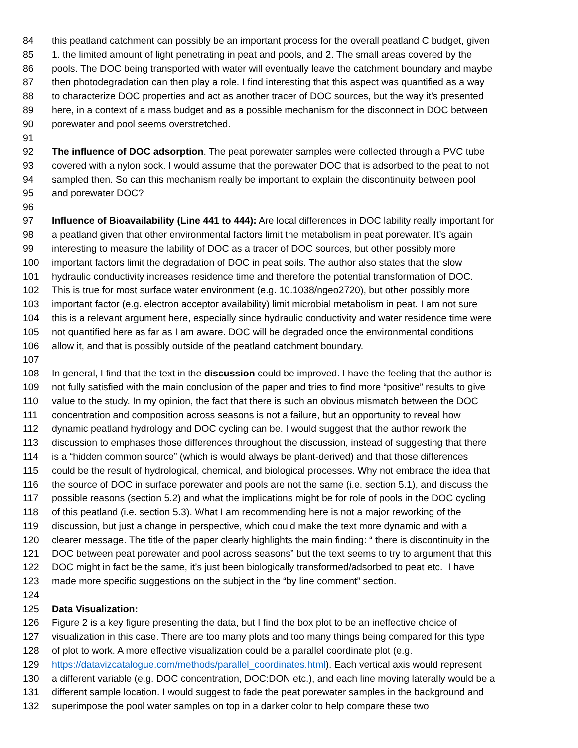84 this peatland catchment can possibly be an important process for the overall peatland C budget, given
85 1. the limited amount of light penetrating in peat and pools, and 2. The small areas covered by the
86 pools. The DOC being transported with water will eventually leave the catchment boundary and maybe
87 then photodegradation can then play a role. I find interesting that this aspect was quantified as a way
88 to characterize DOC properties and act as another tracer of DOC sources, but the way it’s presented
89 here, in a context of a mass budget and as a possible mechanism for the disconnect in DOC between
90 porewater and pool seems overstretched.
91
92 The influence of DOC adsorption. The peat porewater samples were collected through a PVC tube
93 covered with a nylon sock. I would assume that the porewater DOC that is adsorbed to the peat to not
94 sampled then. So can this mechanism really be important to explain the discontinuity between pool
95 and porewater DOC?
96
97 Influence of Bioavailability (Line 441 to 444): Are local differences in DOC lability really important for
98 a peatland given that other environmental factors limit the metabolism in peat porewater. It’s again
99 interesting to measure the lability of DOC as a tracer of DOC sources, but other possibly more
100 important factors limit the degradation of DOC in peat soils. The author also states that the slow
101 hydraulic conductivity increases residence time and therefore the potential transformation of DOC.
102 This is true for most surface water environment (e.g. 10.1038/ngeo2720), but other possibly more
103 important factor (e.g. electron acceptor availability) limit microbial metabolism in peat. I am not sure
104 this is a relevant argument here, especially since hydraulic conductivity and water residence time were
105 not quantified here as far as I am aware. DOC will be degraded once the environmental conditions
106 allow it, and that is possibly outside of the peatland catchment boundary.
107
108 In general, I find that the text in the discussion could be improved. I have the feeling that the author is
109 not fully satisfied with the main conclusion of the paper and tries to find more “positive” results to give
110 value to the study. In my opinion, the fact that there is such an obvious mismatch between the DOC
111 concentration and composition across seasons is not a failure, but an opportunity to reveal how
112 dynamic peatland hydrology and DOC cycling can be. I would suggest that the author rework the
113 discussion to emphases those differences throughout the discussion, instead of suggesting that there
114 is a “hidden common source” (which is would always be plant-derived) and that those differences
115 could be the result of hydrological, chemical, and biological processes. Why not embrace the idea that
116 the source of DOC in surface porewater and pools are not the same (i.e. section 5.1), and discuss the
117 possible reasons (section 5.2) and what the implications might be for role of pools in the DOC cycling
118 of this peatland (i.e. section 5.3). What I am recommending here is not a major reworking of the
119 discussion, but just a change in perspective, which could make the text more dynamic and with a
120 clearer message. The title of the paper clearly highlights the main finding: “ there is discontinuity in the
121 DOC between peat porewater and pool across seasons” but the text seems to try to argument that this
122 DOC might in fact be the same, it’s just been biologically transformed/adsorbed to peat etc. I have
123 made more specific suggestions on the subject in the “by line comment” section.
124
125 Data Visualization:
126 Figure 2 is a key figure presenting the data, but I find the box plot to be an ineffective choice of
127 visualization in this case. There are too many plots and too many things being compared for this type
128 of plot to work. A more effective visualization could be a parallel coordinate plot (e.g.
129 https://datavizcatalogue.com/methods/parallel_coordinates.html). Each vertical axis would represent
130 a different variable (e.g. DOC concentration, DOC:DON etc.), and each line moving laterally would be a
131 different sample location. I would suggest to fade the peat porewater samples in the background and
132 superimpose the pool water samples on top in a darker color to help compare these two